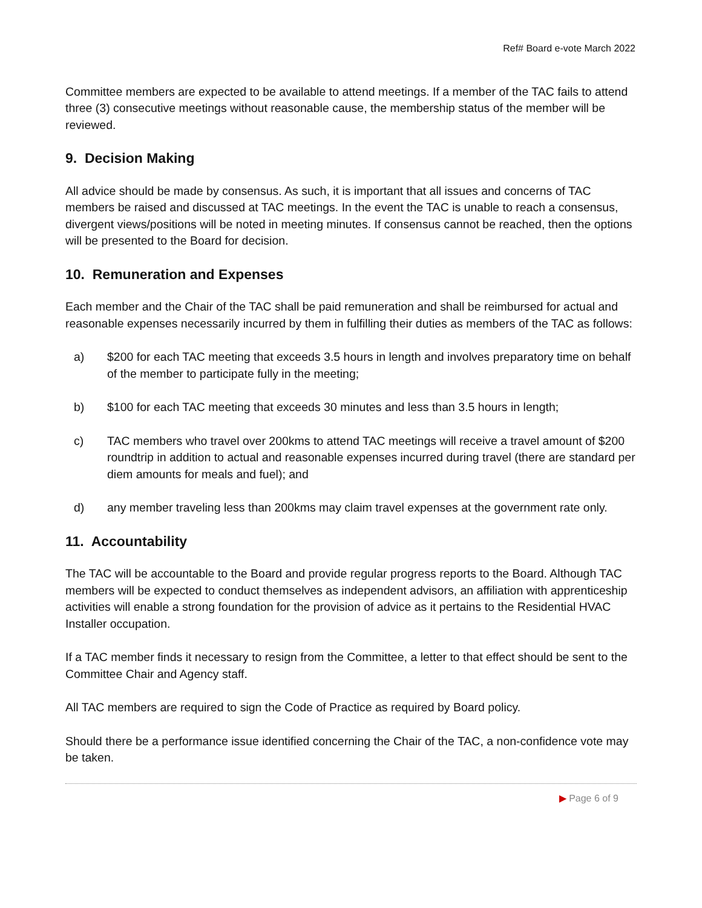Ref# Board e-vote March 2022
Committee members are expected to be available to attend meetings. If a member of the TAC fails to attend three (3) consecutive meetings without reasonable cause, the membership status of the member will be reviewed.
9. Decision Making
All advice should be made by consensus. As such, it is important that all issues and concerns of TAC members be raised and discussed at TAC meetings. In the event the TAC is unable to reach a consensus, divergent views/positions will be noted in meeting minutes. If consensus cannot be reached, then the options will be presented to the Board for decision.
10. Remuneration and Expenses
Each member and the Chair of the TAC shall be paid remuneration and shall be reimbursed for actual and reasonable expenses necessarily incurred by them in fulfilling their duties as members of the TAC as follows:
a) $200 for each TAC meeting that exceeds 3.5 hours in length and involves preparatory time on behalf of the member to participate fully in the meeting;
b) $100 for each TAC meeting that exceeds 30 minutes and less than 3.5 hours in length;
c) TAC members who travel over 200kms to attend TAC meetings will receive a travel amount of $200 roundtrip in addition to actual and reasonable expenses incurred during travel (there are standard per diem amounts for meals and fuel); and
d) any member traveling less than 200kms may claim travel expenses at the government rate only.
11. Accountability
The TAC will be accountable to the Board and provide regular progress reports to the Board. Although TAC members will be expected to conduct themselves as independent advisors, an affiliation with apprenticeship activities will enable a strong foundation for the provision of advice as it pertains to the Residential HVAC Installer occupation.
If a TAC member finds it necessary to resign from the Committee, a letter to that effect should be sent to the Committee Chair and Agency staff.
All TAC members are required to sign the Code of Practice as required by Board policy.
Should there be a performance issue identified concerning the Chair of the TAC, a non-confidence vote may be taken.
▶ Page 6 of 9